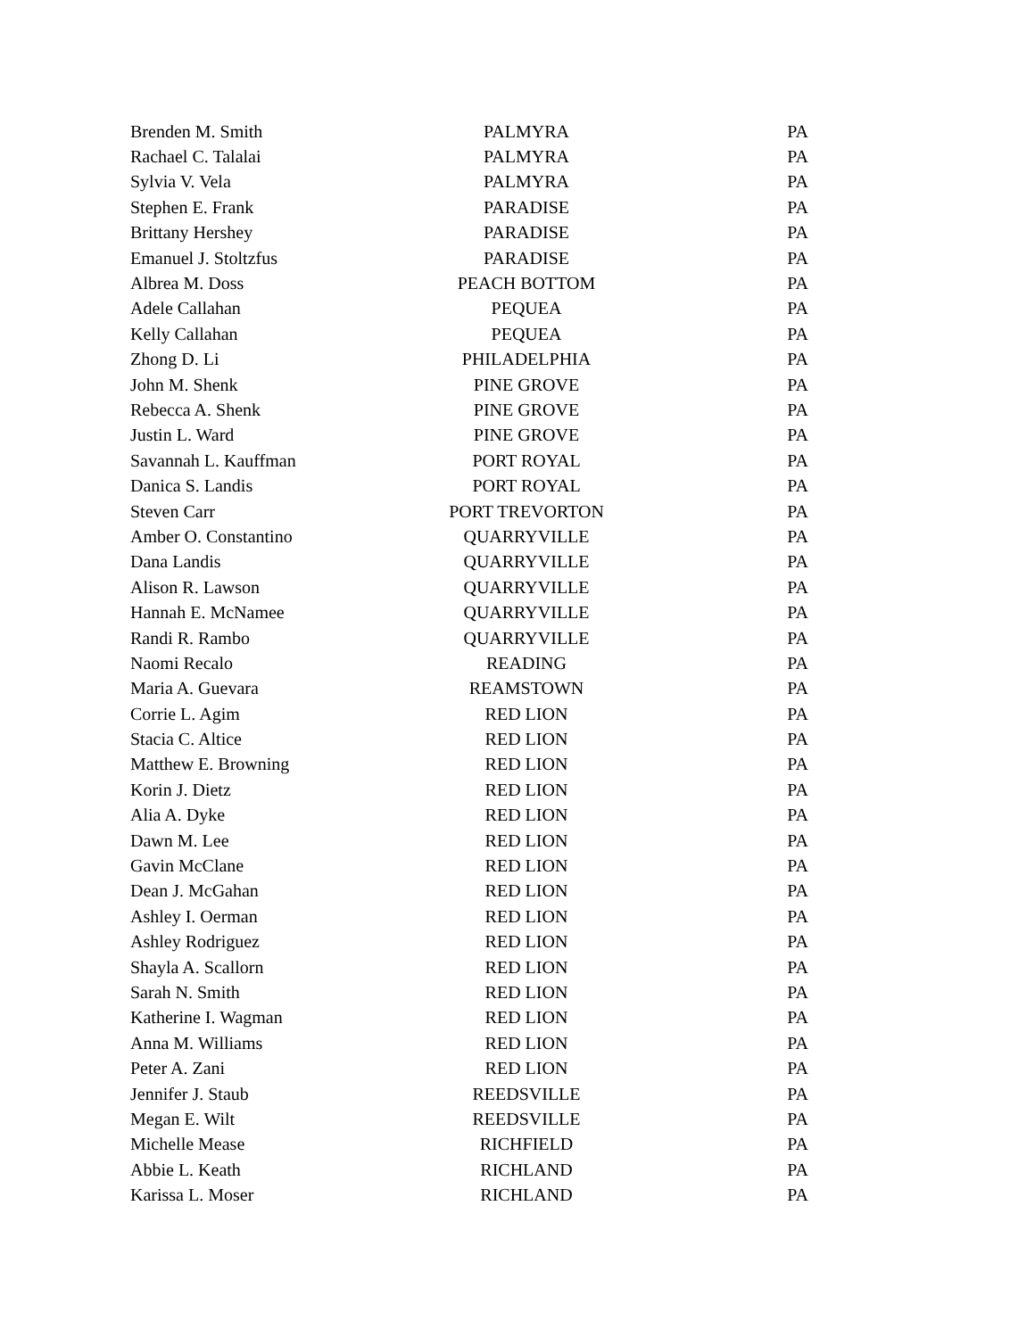| Brenden M. Smith | PALMYRA | PA |
| Rachael C. Talalai | PALMYRA | PA |
| Sylvia V. Vela | PALMYRA | PA |
| Stephen E. Frank | PARADISE | PA |
| Brittany Hershey | PARADISE | PA |
| Emanuel J. Stoltzfus | PARADISE | PA |
| Albrea M. Doss | PEACH BOTTOM | PA |
| Adele Callahan | PEQUEA | PA |
| Kelly Callahan | PEQUEA | PA |
| Zhong D. Li | PHILADELPHIA | PA |
| John M. Shenk | PINE GROVE | PA |
| Rebecca A. Shenk | PINE GROVE | PA |
| Justin L. Ward | PINE GROVE | PA |
| Savannah L. Kauffman | PORT ROYAL | PA |
| Danica S. Landis | PORT ROYAL | PA |
| Steven Carr | PORT TREVORTON | PA |
| Amber O. Constantino | QUARRYVILLE | PA |
| Dana Landis | QUARRYVILLE | PA |
| Alison R. Lawson | QUARRYVILLE | PA |
| Hannah E. McNamee | QUARRYVILLE | PA |
| Randi R. Rambo | QUARRYVILLE | PA |
| Naomi Recalo | READING | PA |
| Maria A. Guevara | REAMSTOWN | PA |
| Corrie L. Agim | RED LION | PA |
| Stacia C. Altice | RED LION | PA |
| Matthew E. Browning | RED LION | PA |
| Korin J. Dietz | RED LION | PA |
| Alia A. Dyke | RED LION | PA |
| Dawn M. Lee | RED LION | PA |
| Gavin McClane | RED LION | PA |
| Dean J. McGahan | RED LION | PA |
| Ashley I. Oerman | RED LION | PA |
| Ashley Rodriguez | RED LION | PA |
| Shayla A. Scallorn | RED LION | PA |
| Sarah N. Smith | RED LION | PA |
| Katherine I. Wagman | RED LION | PA |
| Anna M. Williams | RED LION | PA |
| Peter A. Zani | RED LION | PA |
| Jennifer J. Staub | REEDSVILLE | PA |
| Megan E. Wilt | REEDSVILLE | PA |
| Michelle Mease | RICHFIELD | PA |
| Abbie L. Keath | RICHLAND | PA |
| Karissa L. Moser | RICHLAND | PA |